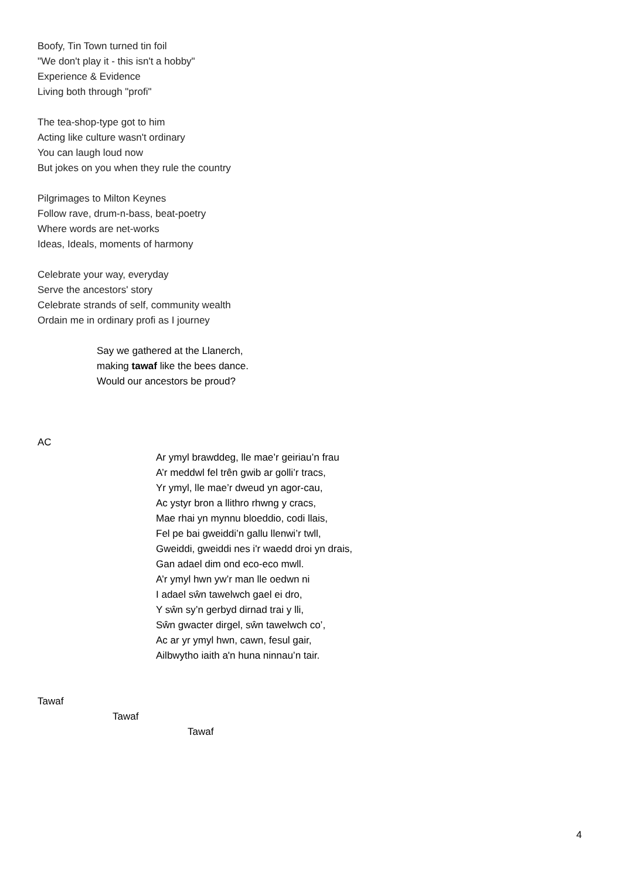Boofy, Tin Town turned tin foil
"We don't play it - this isn't a hobby"
Experience & Evidence
Living both through "profi"
The tea-shop-type got to him
Acting like culture wasn't ordinary
You can laugh loud now
But jokes on you when they rule the country
Pilgrimages to Milton Keynes
Follow rave, drum-n-bass, beat-poetry
Where words are net-works
Ideas, Ideals, moments of harmony
Celebrate your way, everyday
Serve the ancestors' story
Celebrate strands of self, community wealth
Ordain me in ordinary profi as I journey
Say we gathered at the Llanerch,
making tawaf like the bees dance.
Would our ancestors be proud?
AC
Ar ymyl brawddeg, lle mae’r geiriau’n frau
A’r meddwl fel trên gwib ar golli’r tracs,
Yr ymyl, lle mae’r dweud yn agor-cau,
Ac ystyr bron a llithro rhwng y cracs,
Mae rhai yn mynnu bloeddio, codi llais,
Fel pe bai gweiddi’n gallu llenwi’r twll,
Gweiddi, gweiddi nes i'r waedd droi yn drais,
Gan adael dim ond eco-eco mwll.
A’r ymyl hwn yw’r man lle oedwn ni
I adael sŵn tawelwch gael ei dro,
Y sŵn sy’n gerbyd dirnad trai y lli,
Sŵn gwacter dirgel, sŵn tawelwch co’,
Ac ar yr ymyl hwn, cawn, fesul gair,
Ailbwytho iaith a'n huna ninnau’n tair.
Tawaf
Tawaf
Tawaf
4